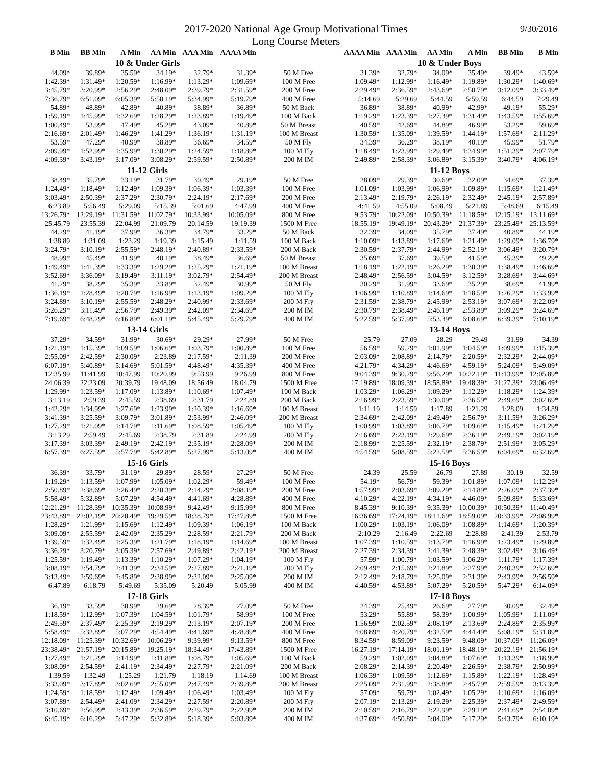2017-2020 National Age Group Motivational Times
Long Course Meters
9/30/2016
| B Min | BB Min | A Min | AA Min | AAA Min | AAAA Min | | AAAA Min | AAA Min | AA Min | A Min | BB Min | B Min |
| --- | --- | --- | --- | --- | --- | --- | --- | --- | --- | --- | --- | --- |
| 10 & Under Girls | | | | | | | 10 & Under Boys | | | | | |
| 44.09* | 39.89* | 35.59* | 34.19* | 32.79* | 31.39* | 50 M Free | 31.39* | 32.79* | 34.09* | 35.49* | 39.49* | 43.59* |
| 1:42.39* | 1:31.49* | 1:20.59* | 1:16.99* | 1:13.29* | 1:09.69* | 100 M Free | 1:09.49* | 1:12.99* | 1:16.49* | 1:19.89* | 1:30.29* | 1:40.69* |
| 3:45.79* | 3:20.99* | 2:56.29* | 2:48.09* | 2:39.79* | 2:31.59* | 200 M Free | 2:29.49* | 2:36.59* | 2:43.69* | 2:50.79* | 3:12.09* | 3:33.49* |
| 7:36.79* | 6:51.09* | 6:05.39* | 5:50.19* | 5:34.99* | 5:19.79* | 400 M Free | 5:14.69 | 5:29.69 | 5:44.59 | 5:59.59 | 6:44.59 | 7:29.49 |
| 54.89* | 48.89* | 42.89* | 40.89* | 38.89* | 36.89* | 50 M Back | 36.89* | 38.89* | 40.99* | 42.99* | 49.19* | 55.29* |
| 1:59.19* | 1:45.99* | 1:32.69* | 1:28.29* | 1:23.89* | 1:19.49* | 100 M Back | 1:19.29* | 1:23.39* | 1:27.39* | 1:31.49* | 1:43.59* | 1:55.69* |
| 1:00.49* | 53.99* | 47.49* | 45.29* | 43.09* | 40.89* | 50 M Breast | 40.59* | 42.69* | 44.89* | 46.99* | 53.29* | 59.69* |
| 2:16.69* | 2:01.49* | 1:46.29* | 1:41.29* | 1:36.19* | 1:31.19* | 100 M Breast | 1:30.59* | 1:35.09* | 1:39.59* | 1:44.19* | 1:57.69* | 2:11.29* |
| 53.59* | 47.29* | 40.99* | 38.89* | 36.69* | 34.59* | 50 M Fly | 34.39* | 36.29* | 38.19* | 40.19* | 45.99* | 51.79* |
| 2:09.99* | 1:52.99* | 1:35.99* | 1:30.29* | 1:24.59* | 1:18.89* | 100 M Fly | 1:18.49* | 1:23.99* | 1:29.49* | 1:34.99* | 1:51.39* | 2:07.79* |
| 4:09.39* | 3:43.19* | 3:17.09* | 3:08.29* | 2:59.59* | 2:50.89* | 200 M IM | 2:49.89* | 2:58.39* | 3:06.89* | 3:15.39* | 3:40.79* | 4:06.19* |
| 11-12 Girls | | | | | | | 11-12 Boys | | | | | |
| 38.49* | 35.79* | 33.19* | 31.79* | 30.49* | 29.19* | 50 M Free | 28.09* | 29.39* | 30.69* | 32.09* | 34.69* | 37.39* |
| 1:24.49* | 1:18.49* | 1:12.49* | 1:09.39* | 1:06.39* | 1:03.39* | 100 M Free | 1:01.09* | 1:03.99* | 1:06.99* | 1:09.89* | 1:15.69* | 1:21.49* |
| 3:03.49* | 2:50.39* | 2:37.29* | 2:30.79* | 2:24.19* | 2:17.69* | 200 M Free | 2:13.49* | 2:19.79* | 2:26.19* | 2:32.49* | 2:45.19* | 2:57.89* |
| 6:23.89 | 5:56.49 | 5:29.09 | 5:15.39 | 5:01.69 | 4:47.99 | 400 M Free | 4:41.59 | 4:55.09 | 5:08.49 | 5:21.89 | 5:48.69 | 6:15.49 |
| 13:26.79* | 12:29.19* | 11:31.59* | 11:02.79* | 10:33.99* | 10:05.09* | 800 M Free | 9:53.79* | 10:22.09* | 10:50.39* | 11:18.59* | 12:15.19* | 13:11.69* |
| 25:45.79 | 23:55.39 | 22:04.99 | 21:09.79 | 20:14.59 | 19:19.39 | 1500 M Free | 18:55.19* | 19:49.19* | 20:43.29* | 21:37.39* | 23:25.49* | 25:13.59* |
| 44.29* | 41.19* | 37.99* | 36.39* | 34.79* | 33.29* | 50 M Back | 32.39* | 34.09* | 35.79* | 37.49* | 40.89* | 44.19* |
| 1:38.89 | 1:31.09 | 1:23.29 | 1:19.39 | 1:15.49 | 1:11.59 | 100 M Back | 1:10.09* | 1:13.89* | 1:17.69* | 1:21.49* | 1:29.09* | 1:36.79* |
| 3:24.79* | 3:10.19* | 2:55.59* | 2:48.19* | 2:40.89* | 2:33.59* | 200 M Back | 2:30.59* | 2:37.79* | 2:44.99* | 2:52.19* | 3:06.49* | 3:20.79* |
| 48.99* | 45.49* | 41.99* | 40.19* | 38.49* | 36.69* | 50 M Breast | 35.69* | 37.69* | 39.59* | 41.59* | 45.39* | 49.29* |
| 1:49.49* | 1:41.39* | 1:33.39* | 1:29.29* | 1:25.29* | 1:21.19* | 100 M Breast | 1:18.19* | 1:22.19* | 1:26.29* | 1:30.39* | 1:38.49* | 1:46.69* |
| 3:52.69* | 3:36.09* | 3:19.49* | 3:11.19* | 3:02.79* | 2:54.49* | 200 M Breast | 2:48.49* | 2:56.59* | 3:04.59* | 3:12.59* | 3:28.69* | 3:44.69* |
| 41.29* | 38.29* | 35.39* | 33.89* | 32.49* | 30.99* | 50 M Fly | 30.29* | 31.99* | 33.69* | 35.29* | 38.69* | 41.99* |
| 1:36.19* | 1:28.49* | 1:20.79* | 1:16.99* | 1:13.19* | 1:09.29* | 100 M Fly | 1:06.99* | 1:10.89* | 1:14.69* | 1:18.59* | 1:26.29* | 1:33.99* |
| 3:24.89* | 3:10.19* | 2:55.59* | 2:48.29* | 2:40.99* | 2:33.69* | 200 M Fly | 2:31.59* | 2:38.79* | 2:45.99* | 2:53.19* | 3:07.69* | 3:22.09* |
| 3:26.29* | 3:11.49* | 2:56.79* | 2:49.39* | 2:42.09* | 2:34.69* | 200 M IM | 2:30.79* | 2:38.49* | 2:46.19* | 2:53.89* | 3:09.29* | 3:24.69* |
| 7:19.69* | 6:48.29* | 6:16.89* | 6:01.19* | 5:45.49* | 5:29.79* | 400 M IM | 5:22.59* | 5:37.99* | 5:53.39* | 6:08.69* | 6:39.39* | 7:10.19* |
| 13-14 Girls | | | | | | | 13-14 Boys | | | | | |
| 37.29* | 34.59* | 31.99* | 30.69* | 29.29* | 27.99* | 50 M Free | 25.79 | 27.09 | 28.29 | 29.49 | 31.99 | 34.39 |
| 1:21.19* | 1:15.39* | 1:09.59* | 1:06.69* | 1:03.79* | 1:00.89* | 100 M Free | 56.59* | 59.29* | 1:01.99* | 1:04.59* | 1:09.99* | 1:15.39* |
| 2:55.09* | 2:42.59* | 2:30.09* | 2:23.89 | 2:17.59* | 2:11.39 | 200 M Free | 2:03.09* | 2:08.89* | 2:14.79* | 2:20.59* | 2:32.29* | 2:44.09* |
| 6:07.19* | 5:40.89* | 5:14.69* | 5:01.59* | 4:48.49* | 4:35.39* | 400 M Free | 4:21.79* | 4:34.29* | 4:46.69* | 4:59.19* | 5:24.09* | 5:49.09* |
| 12:35.99 | 11:41.99 | 10:47.99 | 10:20.99 | 9:53.99 | 9:26.99 | 800 M Free | 9:04.39* | 9:30.29* | 9:56.29* | 10:22.19* | 11:13.99* | 12:05.89* |
| 24:06.39 | 22:23.09 | 20:39.79 | 19:48.09 | 18:56.49 | 18:04.79 | 1500 M Free | 17:19.89* | 18:09.39* | 18:58.89* | 19:48.39* | 21:27.39* | 23:06.49* |
| 1:29.99* | 1:23.59* | 1:17.09* | 1:13.89* | 1:10.69* | 1:07.49* | 100 M Back | 1:03.29* | 1:06.29* | 1:09.29* | 1:12.29* | 1:18.29* | 1:24.39* |
| 3:13.19 | 2:59.39 | 2:45.59 | 2:38.69 | 2:31.79 | 2:24.89 | 200 M Back | 2:16.99* | 2:23.59* | 2:30.09* | 2:36.59* | 2:49.69* | 3:02.69* |
| 1:42.29* | 1:34.99* | 1:27.69* | 1:23.99* | 1:20.39* | 1:16.69* | 100 M Breast | 1:11.19 | 1:14.59 | 1:17.89 | 1:21.29 | 1:28.09 | 1:34.89 |
| 3:41.39* | 3:25.59* | 3:09.79* | 3:01.89* | 2:53.99* | 2:46.09* | 200 M Breast | 2:34.69* | 2:42.09* | 2:49.49* | 2:56.79* | 3:11.59* | 3:26.29* |
| 1:27.29* | 1:21.09* | 1:14.79* | 1:11.69* | 1:08.59* | 1:05.49* | 100 M Fly | 1:00.99* | 1:03.89* | 1:06.79* | 1:09.69* | 1:15.49* | 1:21.29* |
| 3:13.29 | 2:59.49 | 2:45.69 | 2:38.79 | 2:31.89 | 2:24.99 | 200 M Fly | 2:16.69* | 2:23.19* | 2:29.69* | 2:36.19* | 2:49.19* | 3:02.19* |
| 3:17.39* | 3:03.39* | 2:49.19* | 2:42.19* | 2:35.19* | 2:28.09* | 200 M IM | 2:18.99* | 2:25.59* | 2:32.19* | 2:38.79* | 2:51.99* | 3:05.29* |
| 6:57.39* | 6:27.59* | 5:57.79* | 5:42.89* | 5:27.99* | 5:13.09* | 400 M IM | 4:54.59* | 5:08.59* | 5:22.59* | 5:36.59* | 6:04.69* | 6:32.69* |
| 15-16 Girls | | | | | | | 15-16 Boys | | | | | |
| 36.39* | 33.79* | 31.19* | 29.89* | 28.59* | 27.29* | 50 M Free | 24.39 | 25.59 | 26.79 | 27.89 | 30.19 | 32.59 |
| 1:19.29* | 1:13.59* | 1:07.99* | 1:05.09* | 1:02.29* | 59.49* | 100 M Free | 54.19* | 56.79* | 59.39* | 1:01.89* | 1:07.09* | 1:12.29* |
| 2:50.89* | 2:38.69* | 2:26.49* | 2:20.39* | 2:14.29* | 2:08.19* | 200 M Free | 1:57.99* | 2:03.69* | 2:09.29* | 2:14.89* | 2:26.09* | 2:37.39* |
| 5:58.49* | 5:32.89* | 5:07.29* | 4:54.49* | 4:41.69* | 4:28.89* | 400 M Free | 4:10.29* | 4:22.19* | 4:34.19* | 4:46.09* | 5:09.89* | 5:33.69* |
| 12:21.29* | 11:28.39* | 10:35.39* | 10:08.99* | 9:42.49* | 9:15.99* | 800 M Free | 8:45.39* | 9:10.39* | 9:35.39* | 10:00.39* | 10:50.39* | 11:40.49* |
| 23:43.89* | 22:02.19* | 20:20.49* | 19:29.59* | 18:38.79* | 17:47.89* | 1500 M Free | 16:36.69* | 17:24.19* | 18:11.69* | 18:59.09* | 20:33.99* | 22:08.99* |
| 1:28.29* | 1:21.99* | 1:15.69* | 1:12.49* | 1:09.39* | 1:06.19* | 100 M Back | 1:00.29* | 1:03.19* | 1:06.09* | 1:08.89* | 1:14.69* | 1:20.39* |
| 3:09.09* | 2:55.59* | 2:42.09* | 2:35.29* | 2:28.59* | 2:21.79* | 200 M Back | 2:10.29 | 2:16.49 | 2:22.69 | 2:28.89 | 2:41.39 | 2:53.79 |
| 1:39.59* | 1:32.49* | 1:25.39* | 1:21.79* | 1:18.19* | 1:14.69* | 100 M Breast | 1:07.39* | 1:10.59* | 1:13.79* | 1:16.99* | 1:23.49* | 1:29.89* |
| 3:36.29* | 3:20.79* | 3:05.39* | 2:57.69* | 2:49.89* | 2:42.19* | 200 M Breast | 2:27.39* | 2:34.39* | 2:41.39* | 2:48.39* | 3:02.49* | 3:16.49* |
| 1:25.59* | 1:19.49* | 1:13.39* | 1:10.29* | 1:07.29* | 1:04.19* | 100 M Fly | 57.99* | 1:00.79* | 1:03.59* | 1:06.29* | 1:11.79* | 1:17.39* |
| 3:08.19* | 2:54.79* | 2:41.39* | 2:34.59* | 2:27.89* | 2:21.19* | 200 M Fly | 2:09.49* | 2:15.69* | 2:21.89* | 2:27.99* | 2:40.39* | 2:52.69* |
| 3:13.49* | 2:59.69* | 2:45.89* | 2:38.99* | 2:32.09* | 2:25.09* | 200 M IM | 2:12.49* | 2:18.79* | 2:25.09* | 2:31.39* | 2:43.99* | 2:56.59* |
| 6:47.89 | 6:18.79 | 5:49.69 | 5:35.09 | 5:20.49 | 5:05.99 | 400 M IM | 4:40.59* | 4:53.89* | 5:07.29* | 5:20.59* | 5:47.29* | 6:14.09* |
| 17-18 Girls | | | | | | | 17-18 Boys | | | | | |
| 36.19* | 33.59* | 30.99* | 29.69* | 28.39* | 27.09* | 50 M Free | 24.39* | 25.49* | 26.69* | 27.79* | 30.09* | 32.49* |
| 1:18.59* | 1:12.99* | 1:07.39* | 1:04.59* | 1:01.79* | 58.99* | 100 M Free | 53.29* | 55.89* | 58.39* | 1:00.99* | 1:05.99* | 1:11.09* |
| 2:49.59* | 2:37.49* | 2:25.39* | 2:19.29* | 2:13.19* | 2:07.19* | 200 M Free | 1:56.99* | 2:02.59* | 2:08.19* | 2:13.69* | 2:24.89* | 2:35.99* |
| 5:58.49* | 5:32.89* | 5:07.29* | 4:54.49* | 4:41.69* | 4:28.89* | 400 M Free | 4:08.89* | 4:20.79* | 4:32.59* | 4:44.49* | 5:08.19* | 5:31.89* |
| 12:18.09* | 11:25.39* | 10:32.69* | 10:06.29* | 9:39.99* | 9:13.59* | 800 M Free | 8:34.59* | 8:59.09* | 9:23.59* | 9:48.09* | 10:37.09* | 11:26.09* |
| 23:38.49* | 21:57.19* | 20:15.89* | 19:25.19* | 18:34.49* | 17:43.89* | 1500 M Free | 16:27.19* | 17:14.19* | 18:01.19* | 18:48.19* | 20:22.19* | 21:56.19* |
| 1:27.49* | 1:21.29* | 1:14.99* | 1:11.89* | 1:08.79* | 1:05.69* | 100 M Back | 59.29* | 1:02.09* | 1:04.89* | 1:07.69* | 1:13.39* | 1:18.99* |
| 3:08.09* | 2:54.59* | 2:41.19* | 2:34.49* | 2:27.79* | 2:21.09* | 200 M Back | 2:08.29* | 2:14.39* | 2:20.49* | 2:26.59* | 2:38.79* | 2:50.99* |
| 1:39.59 | 1:32.49 | 1:25.29 | 1:21.79 | 1:18.19 | 1:14.69 | 100 M Breast | 1:06.39* | 1:09.59* | 1:12.69* | 1:15.89* | 1:22.19* | 1:28.49* |
| 3:33.09* | 3:17.89* | 3:02.69* | 2:55.09* | 2:47.49* | 2:39.89* | 200 M Breast | 2:25.09* | 2:31.99* | 2:38.89* | 2:45.79* | 2:59.59* | 3:13.39* |
| 1:24.59* | 1:18.59* | 1:12.49* | 1:09.49* | 1:06.49* | 1:03.49* | 100 M Fly | 57.09* | 59.79* | 1:02.49* | 1:05.29* | 1:10.69* | 1:16.09* |
| 3:07.89* | 2:54.49* | 2:41.09* | 2:34.29* | 2:27.59* | 2:20.89* | 200 M Fly | 2:07.19* | 2:13.29* | 2:19.29* | 2:25.39* | 2:37.49* | 2:49.59* |
| 3:10.69* | 2:56.99* | 2:43.39* | 2:36.59* | 2:29.79* | 2:22.99* | 200 M IM | 2:10.59* | 2:16.79* | 2:22.99* | 2:29.19* | 2:41.69* | 2:54.09* |
| 6:45.19* | 6:16.29* | 5:47.29* | 5:32.89* | 5:18.39* | 5:03.89* | 400 M IM | 4:37.69* | 4:50.89* | 5:04.09* | 5:17.29* | 5:43.79* | 6:10.19* |